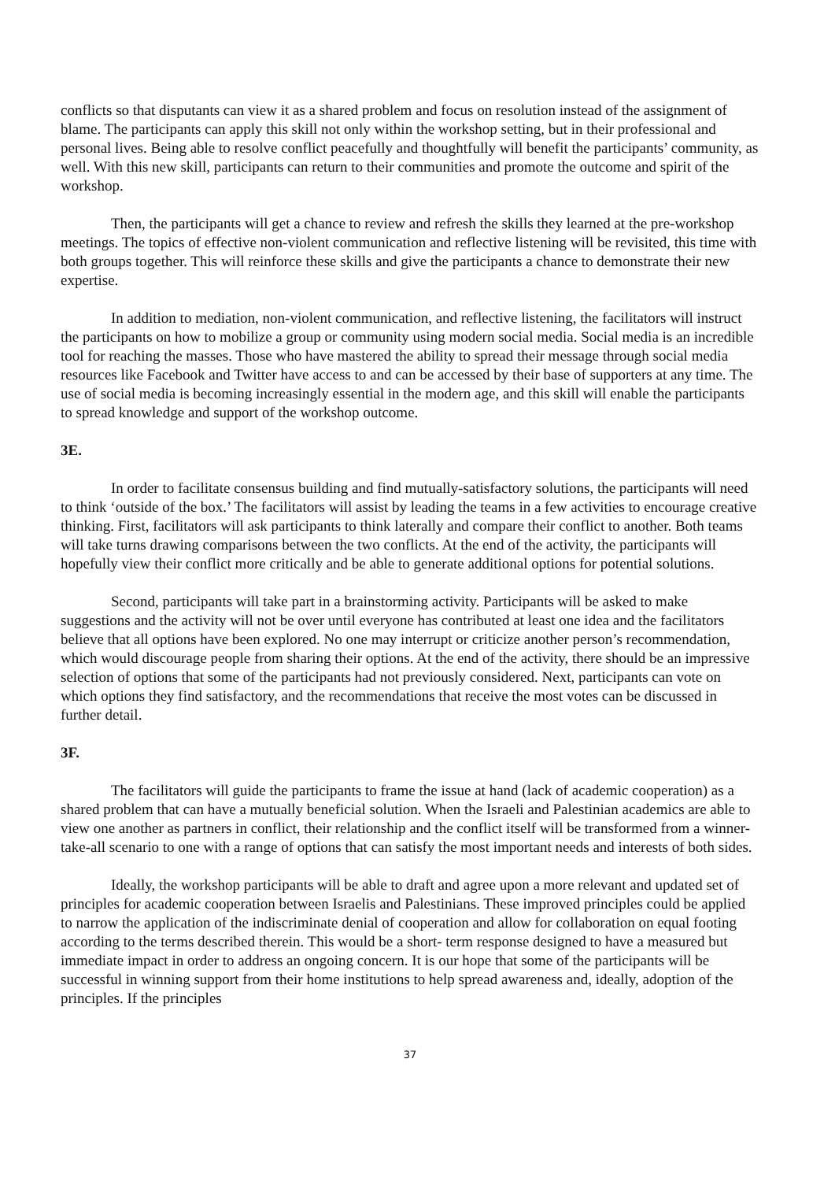conflicts so that disputants can view it as a shared problem and focus on resolution instead of the assignment of blame. The participants can apply this skill not only within the workshop setting, but in their professional and personal lives. Being able to resolve conflict peacefully and thoughtfully will benefit the participants’ community, as well. With this new skill, participants can return to their communities and promote the outcome and spirit of the workshop.
Then, the participants will get a chance to review and refresh the skills they learned at the pre-workshop meetings. The topics of effective non-violent communication and reflective listening will be revisited, this time with both groups together. This will reinforce these skills and give the participants a chance to demonstrate their new expertise.
In addition to mediation, non-violent communication, and reflective listening, the facilitators will instruct the participants on how to mobilize a group or community using modern social media. Social media is an incredible tool for reaching the masses. Those who have mastered the ability to spread their message through social media resources like Facebook and Twitter have access to and can be accessed by their base of supporters at any time. The use of social media is becoming increasingly essential in the modern age, and this skill will enable the participants to spread knowledge and support of the workshop outcome.
3E.
In order to facilitate consensus building and find mutually-satisfactory solutions, the participants will need to think ‘outside of the box.’ The facilitators will assist by leading the teams in a few activities to encourage creative thinking. First, facilitators will ask participants to think laterally and compare their conflict to another. Both teams will take turns drawing comparisons between the two conflicts. At the end of the activity, the participants will hopefully view their conflict more critically and be able to generate additional options for potential solutions.
Second, participants will take part in a brainstorming activity. Participants will be asked to make suggestions and the activity will not be over until everyone has contributed at least one idea and the facilitators believe that all options have been explored. No one may interrupt or criticize another person’s recommendation, which would discourage people from sharing their options. At the end of the activity, there should be an impressive selection of options that some of the participants had not previously considered. Next, participants can vote on which options they find satisfactory, and the recommendations that receive the most votes can be discussed in further detail.
3F.
The facilitators will guide the participants to frame the issue at hand (lack of academic cooperation) as a shared problem that can have a mutually beneficial solution. When the Israeli and Palestinian academics are able to view one another as partners in conflict, their relationship and the conflict itself will be transformed from a winner-take-all scenario to one with a range of options that can satisfy the most important needs and interests of both sides.
Ideally, the workshop participants will be able to draft and agree upon a more relevant and updated set of principles for academic cooperation between Israelis and Palestinians. These improved principles could be applied to narrow the application of the indiscriminate denial of cooperation and allow for collaboration on equal footing according to the terms described therein. This would be a short- term response designed to have a measured but immediate impact in order to address an ongoing concern. It is our hope that some of the participants will be successful in winning support from their home institutions to help spread awareness and, ideally, adoption of the principles. If the principles
37